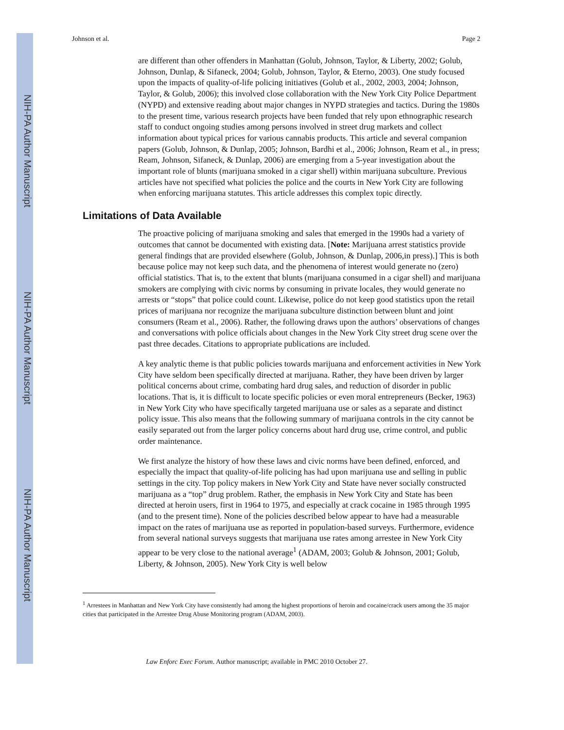NIH-PA Author Manuscript
NIH-PA Author Manuscript
NIH-PA Author Manuscript
Johnson et al. Page 2
are different than other offenders in Manhattan (Golub, Johnson, Taylor, & Liberty, 2002; Golub, Johnson, Dunlap, & Sifaneck, 2004; Golub, Johnson, Taylor, & Eterno, 2003). One study focused upon the impacts of quality-of-life policing initiatives (Golub et al., 2002, 2003, 2004; Johnson, Taylor, & Golub, 2006); this involved close collaboration with the New York City Police Department (NYPD) and extensive reading about major changes in NYPD strategies and tactics. During the 1980s to the present time, various research projects have been funded that rely upon ethnographic research staff to conduct ongoing studies among persons involved in street drug markets and collect information about typical prices for various cannabis products. This article and several companion papers (Golub, Johnson, & Dunlap, 2005; Johnson, Bardhi et al., 2006; Johnson, Ream et al., in press; Ream, Johnson, Sifaneck, & Dunlap, 2006) are emerging from a 5-year investigation about the important role of blunts (marijuana smoked in a cigar shell) within marijuana subculture. Previous articles have not specified what policies the police and the courts in New York City are following when enforcing marijuana statutes. This article addresses this complex topic directly.
Limitations of Data Available
The proactive policing of marijuana smoking and sales that emerged in the 1990s had a variety of outcomes that cannot be documented with existing data. [Note: Marijuana arrest statistics provide general findings that are provided elsewhere (Golub, Johnson, & Dunlap, 2006,in press).] This is both because police may not keep such data, and the phenomena of interest would generate no (zero) official statistics. That is, to the extent that blunts (marijuana consumed in a cigar shell) and marijuana smokers are complying with civic norms by consuming in private locales, they would generate no arrests or “stops” that police could count. Likewise, police do not keep good statistics upon the retail prices of marijuana nor recognize the marijuana subculture distinction between blunt and joint consumers (Ream et al., 2006). Rather, the following draws upon the authors’ observations of changes and conversations with police officials about changes in the New York City street drug scene over the past three decades. Citations to appropriate publications are included.
A key analytic theme is that public policies towards marijuana and enforcement activities in New York City have seldom been specifically directed at marijuana. Rather, they have been driven by larger political concerns about crime, combating hard drug sales, and reduction of disorder in public locations. That is, it is difficult to locate specific policies or even moral entrepreneurs (Becker, 1963) in New York City who have specifically targeted marijuana use or sales as a separate and distinct policy issue. This also means that the following summary of marijuana controls in the city cannot be easily separated out from the larger policy concerns about hard drug use, crime control, and public order maintenance.
We first analyze the history of how these laws and civic norms have been defined, enforced, and especially the impact that quality-of-life policing has had upon marijuana use and selling in public settings in the city. Top policy makers in New York City and State have never socially constructed marijuana as a “top” drug problem. Rather, the emphasis in New York City and State has been directed at heroin users, first in 1964 to 1975, and especially at crack cocaine in 1985 through 1995 (and to the present time). None of the policies described below appear to have had a measurable impact on the rates of marijuana use as reported in population-based surveys. Furthermore, evidence from several national surveys suggests that marijuana use rates among arrestee in New York City appear to be very close to the national average<sup>1</sup> (ADAM, 2003; Golub & Johnson, 2001; Golub, Liberty, & Johnson, 2005). New York City is well below
<sup>1</sup> Arrestees in Manhattan and New York City have consistently had among the highest proportions of heroin and cocaine/crack users among the 35 major cities that participated in the Arrestee Drug Abuse Monitoring program (ADAM, 2003).
Law Enforc Exec Forum. Author manuscript; available in PMC 2010 October 27.